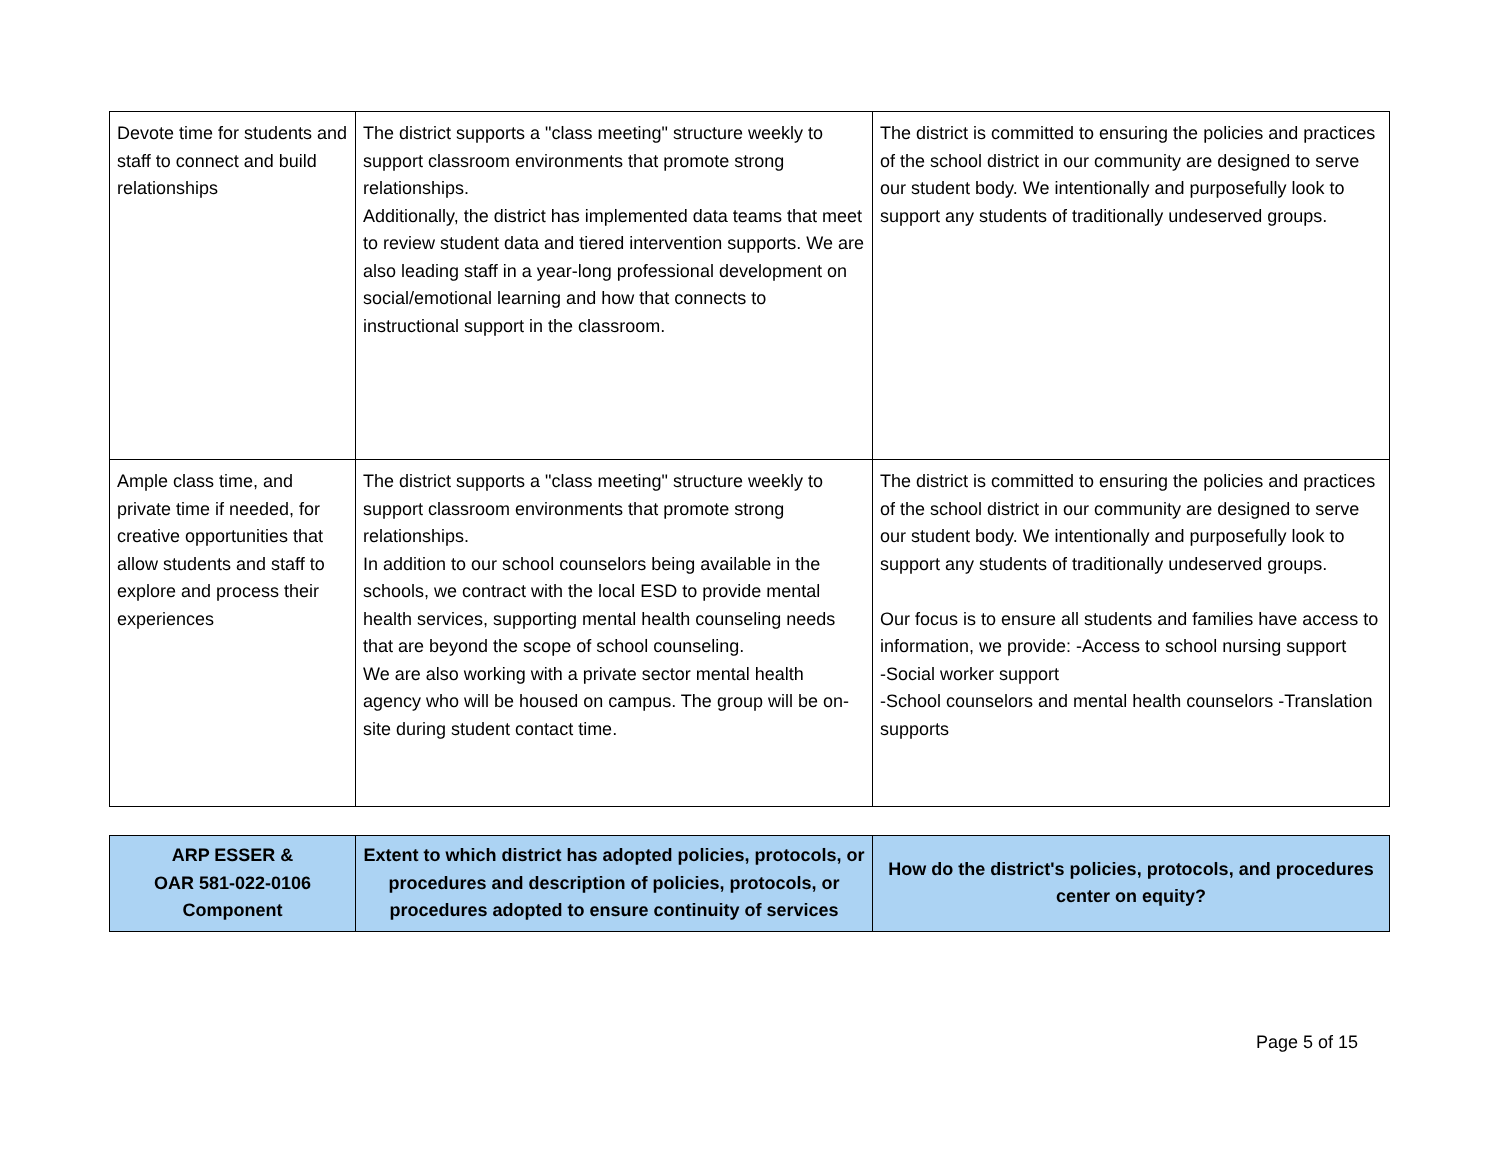| Devote time for students and staff to connect and build relationships | The district supports a "class meeting" structure weekly to support classroom environments that promote strong relationships. Additionally, the district has implemented data teams that meet to review student data and tiered intervention supports. We are also leading staff in a year-long professional development on social/emotional learning and how that connects to instructional support in the classroom. | The district is committed to ensuring the policies and practices of the school district in our community are designed to serve our student body. We intentionally and purposefully look to support any students of traditionally undeserved groups. |
| Ample class time, and private time if needed, for creative opportunities that allow students and staff to explore and process their experiences | The district supports a "class meeting" structure weekly to support classroom environments that promote strong relationships. In addition to our school counselors being available in the schools, we contract with the local ESD to provide mental health services, supporting mental health counseling needs that are beyond the scope of school counseling. We are also working with a private sector mental health agency who will be housed on campus. The group will be on-site during student contact time. | The district is committed to ensuring the policies and practices of the school district in our community are designed to serve our student body. We intentionally and purposefully look to support any students of traditionally undeserved groups. Our focus is to ensure all students and families have access to information, we provide: -Access to school nursing support -Social worker support -School counselors and mental health counselors -Translation supports |
| ARP ESSER & OAR 581-022-0106 Component | Extent to which district has adopted policies, protocols, or procedures and description of policies, protocols, or procedures adopted to ensure continuity of services | How do the district's policies, protocols, and procedures center on equity? |
| --- | --- | --- |
Page 5 of 15